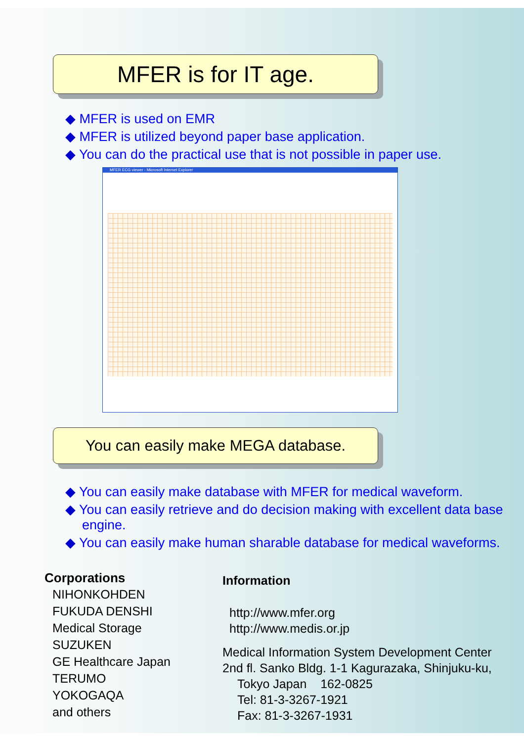MFER is for IT age.
◆ MFER is used on EMR
◆ MFER is utilized beyond paper base application.
◆ You can do the practical use that is not possible in paper use.
MFER ECG viewer - Microsoft Internet Explorer
You can easily make MEGA database.
◆ You can easily make database with MFER for medical waveform.
◆ You can easily retrieve and do decision making with excellent data base engine.
◆ You can easily make human sharable database for medical waveforms.
Corporations
NIHONKOHDEN
FUKUDA DENSHI
Medical Storage
SUZUKEN
GE Healthcare Japan
TERUMO
YOKOGAQA
and others
Information
http://www.mfer.org
http://www.medis.or.jp
Medical Information System Development Center
2nd fl. Sanko Bldg. 1-1 Kagurazaka, Shinjuku-ku,
Tokyo Japan 162-0825
Tel: 81-3-3267-1921
Fax: 81-3-3267-1931